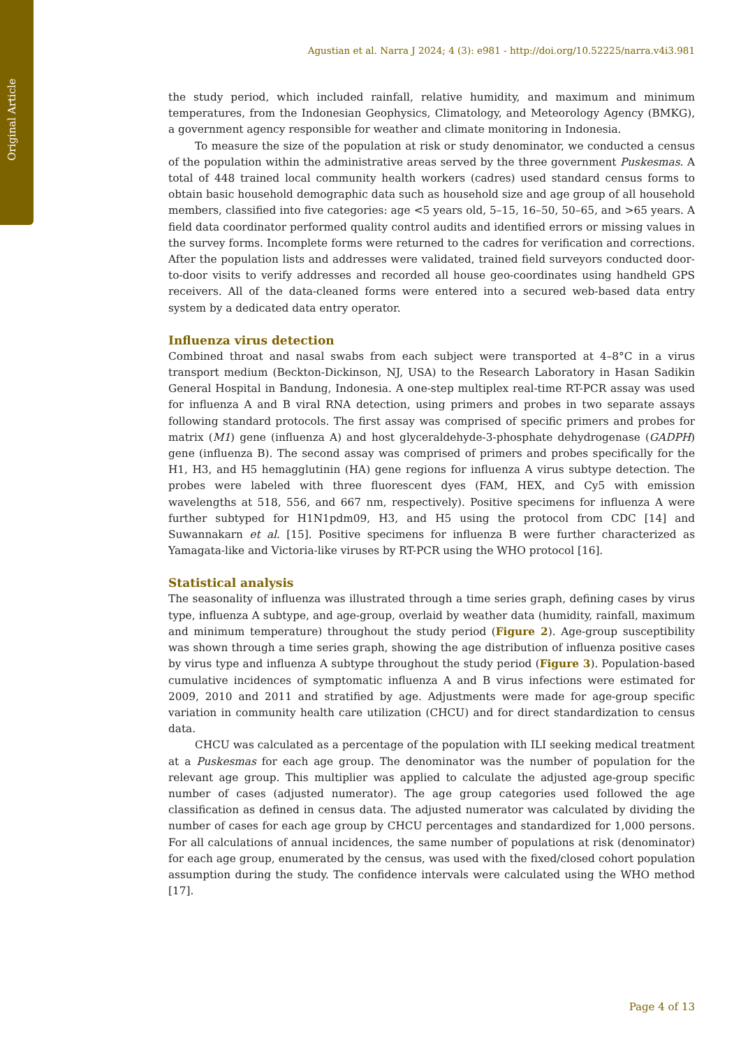Original Article
Agustian et al. Narra J 2024; 4 (3): e981 - http://doi.org/10.52225/narra.v4i3.981
the study period, which included rainfall, relative humidity, and maximum and minimum temperatures, from the Indonesian Geophysics, Climatology, and Meteorology Agency (BMKG), a government agency responsible for weather and climate monitoring in Indonesia.
To measure the size of the population at risk or study denominator, we conducted a census of the population within the administrative areas served by the three government Puskesmas. A total of 448 trained local community health workers (cadres) used standard census forms to obtain basic household demographic data such as household size and age group of all household members, classified into five categories: age <5 years old, 5–15, 16–50, 50–65, and >65 years. A field data coordinator performed quality control audits and identified errors or missing values in the survey forms. Incomplete forms were returned to the cadres for verification and corrections. After the population lists and addresses were validated, trained field surveyors conducted door-to-door visits to verify addresses and recorded all house geo-coordinates using handheld GPS receivers. All of the data-cleaned forms were entered into a secured web-based data entry system by a dedicated data entry operator.
Influenza virus detection
Combined throat and nasal swabs from each subject were transported at 4–8°C in a virus transport medium (Beckton-Dickinson, NJ, USA) to the Research Laboratory in Hasan Sadikin General Hospital in Bandung, Indonesia. A one-step multiplex real-time RT-PCR assay was used for influenza A and B viral RNA detection, using primers and probes in two separate assays following standard protocols. The first assay was comprised of specific primers and probes for matrix (M1) gene (influenza A) and host glyceraldehyde-3-phosphate dehydrogenase (GADPH) gene (influenza B). The second assay was comprised of primers and probes specifically for the H1, H3, and H5 hemagglutinin (HA) gene regions for influenza A virus subtype detection. The probes were labeled with three fluorescent dyes (FAM, HEX, and Cy5 with emission wavelengths at 518, 556, and 667 nm, respectively). Positive specimens for influenza A were further subtyped for H1N1pdm09, H3, and H5 using the protocol from CDC [14] and Suwannakarn et al. [15]. Positive specimens for influenza B were further characterized as Yamagata-like and Victoria-like viruses by RT-PCR using the WHO protocol [16].
Statistical analysis
The seasonality of influenza was illustrated through a time series graph, defining cases by virus type, influenza A subtype, and age-group, overlaid by weather data (humidity, rainfall, maximum and minimum temperature) throughout the study period (Figure 2). Age-group susceptibility was shown through a time series graph, showing the age distribution of influenza positive cases by virus type and influenza A subtype throughout the study period (Figure 3). Population-based cumulative incidences of symptomatic influenza A and B virus infections were estimated for 2009, 2010 and 2011 and stratified by age. Adjustments were made for age-group specific variation in community health care utilization (CHCU) and for direct standardization to census data.
CHCU was calculated as a percentage of the population with ILI seeking medical treatment at a Puskesmas for each age group. The denominator was the number of population for the relevant age group. This multiplier was applied to calculate the adjusted age-group specific number of cases (adjusted numerator). The age group categories used followed the age classification as defined in census data. The adjusted numerator was calculated by dividing the number of cases for each age group by CHCU percentages and standardized for 1,000 persons. For all calculations of annual incidences, the same number of populations at risk (denominator) for each age group, enumerated by the census, was used with the fixed/closed cohort population assumption during the study. The confidence intervals were calculated using the WHO method [17].
Page 4 of 13